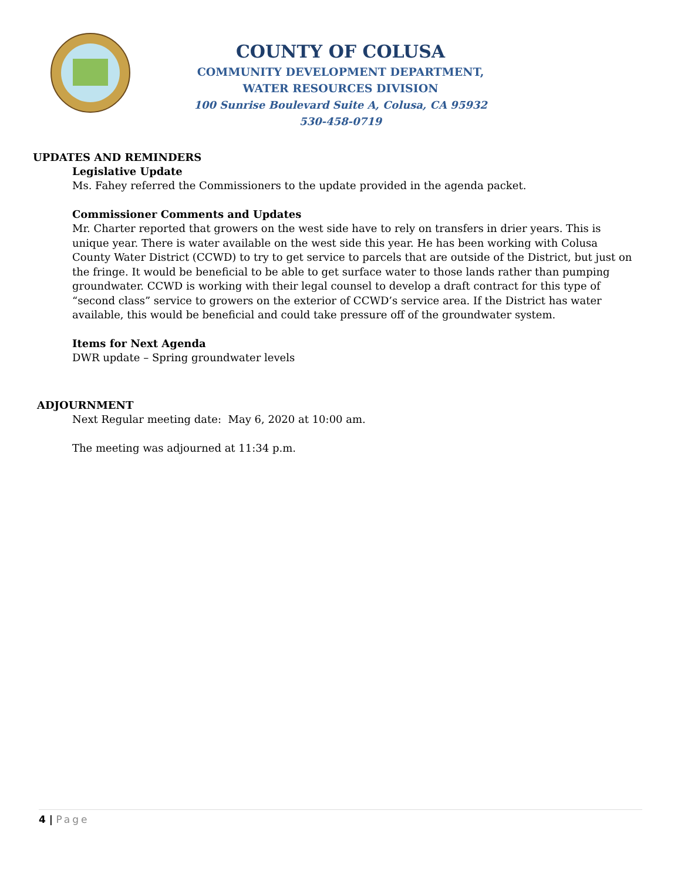COUNTY OF COLUSA
COMMUNITY DEVELOPMENT DEPARTMENT,
WATER RESOURCES DIVISION
100 Sunrise Boulevard Suite A, Colusa, CA 95932
530-458-0719
UPDATES AND REMINDERS
Legislative Update
Ms. Fahey referred the Commissioners to the update provided in the agenda packet.
Commissioner Comments and Updates
Mr. Charter reported that growers on the west side have to rely on transfers in drier years. This is unique year. There is water available on the west side this year. He has been working with Colusa County Water District (CCWD) to try to get service to parcels that are outside of the District, but just on the fringe. It would be beneficial to be able to get surface water to those lands rather than pumping groundwater. CCWD is working with their legal counsel to develop a draft contract for this type of “second class” service to growers on the exterior of CCWD’s service area. If the District has water available, this would be beneficial and could take pressure off of the groundwater system.
Items for Next Agenda
DWR update – Spring groundwater levels
ADJOURNMENT
Next Regular meeting date: May 6, 2020 at 10:00 am.
The meeting was adjourned at 11:34 p.m.
4 | Page